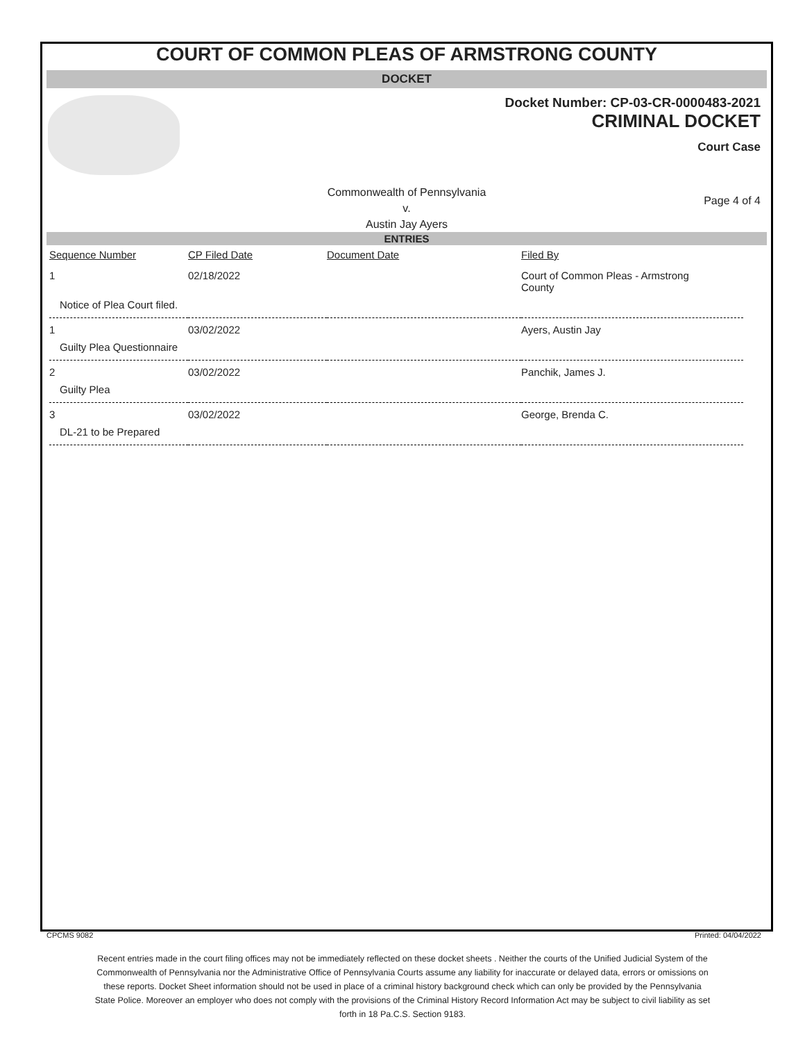COURT OF COMMON PLEAS OF ARMSTRONG COUNTY
DOCKET
Docket Number: CP-03-CR-0000483-2021
CRIMINAL DOCKET
Court Case
Commonwealth of Pennsylvania
v.
Austin Jay Ayers
Page 4 of 4
ENTRIES
| Sequence Number | CP Filed Date | Document Date | Filed By |
| --- | --- | --- | --- |
| 1 | 02/18/2022 | | Court of Common Pleas - Armstrong County |
| Notice of Plea Court filed. | | | |
| 1 | 03/02/2022 | | Ayers, Austin Jay |
| Guilty Plea Questionnaire | | | |
| 2 | 03/02/2022 | | Panchik, James J. |
| Guilty Plea | | | |
| 3 | 03/02/2022 | | George, Brenda C. |
| DL-21 to be Prepared | | | |
CPCMS 9082 Printed: 04/04/2022
Recent entries made in the court filing offices may not be immediately reflected on these docket sheets . Neither the courts of the Unified Judicial System of the Commonwealth of Pennsylvania nor the Administrative Office of Pennsylvania Courts assume any liability for inaccurate or delayed data, errors or omissions on these reports. Docket Sheet information should not be used in place of a criminal history background check which can only be provided by the Pennsylvania State Police. Moreover an employer who does not comply with the provisions of the Criminal History Record Information Act may be subject to civil liability as set forth in 18 Pa.C.S. Section 9183.